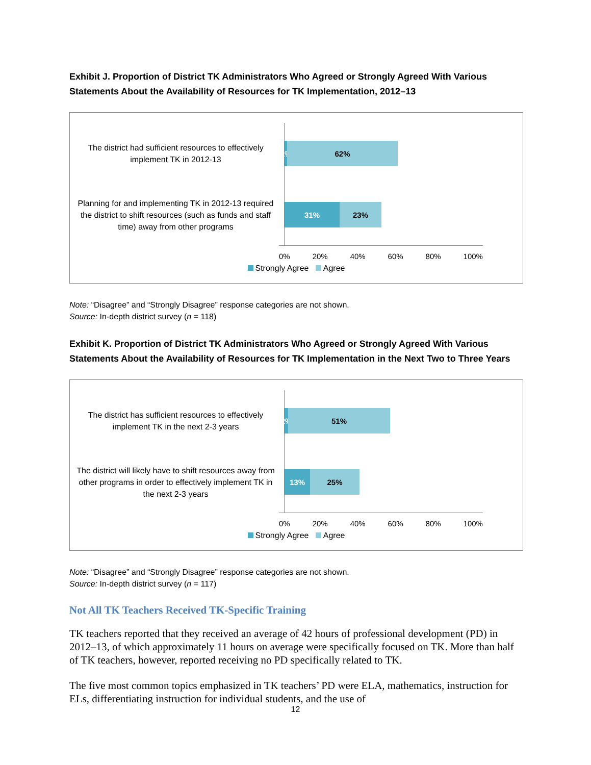Exhibit J. Proportion of District TK Administrators Who Agreed or Strongly Agreed With Various Statements About the Availability of Resources for TK Implementation, 2012–13
The district had sufficient resources to effectively implement TK in 2012-13
1%
62%
Planning for and implementing TK in 2012-13 required the district to shift resources (such as funds and staff time) away from other programs
31% 23%
0% 20% 40% 60% 80% 100%
Strongly Agree Agree
Note: “Disagree” and “Strongly Disagree” response categories are not shown.
Source: In-depth district survey (n = 118)
Exhibit K. Proportion of District TK Administrators Who Agreed or Strongly Agreed With Various Statements About the Availability of Resources for TK Implementation in the Next Two to Three Years
The district has sufficient resources to effectively implement TK in the next 2-3 years
2%
51%
The district will likely have to shift resources away from other programs in order to effectively implement TK in the next 2-3 years
13% 25%
0% 20% 40% 60% 80% 100%
Strongly Agree Agree
Note: “Disagree” and “Strongly Disagree” response categories are not shown.
Source: In-depth district survey (n = 117)
Not All TK Teachers Received TK-Specific Training
TK teachers reported that they received an average of 42 hours of professional development (PD) in 2012–13, of which approximately 11 hours on average were specifically focused on TK. More than half of TK teachers, however, reported receiving no PD specifically related to TK.
The five most common topics emphasized in TK teachers’ PD were ELA, mathematics, instruction for ELs, differentiating instruction for individual students, and the use of
12